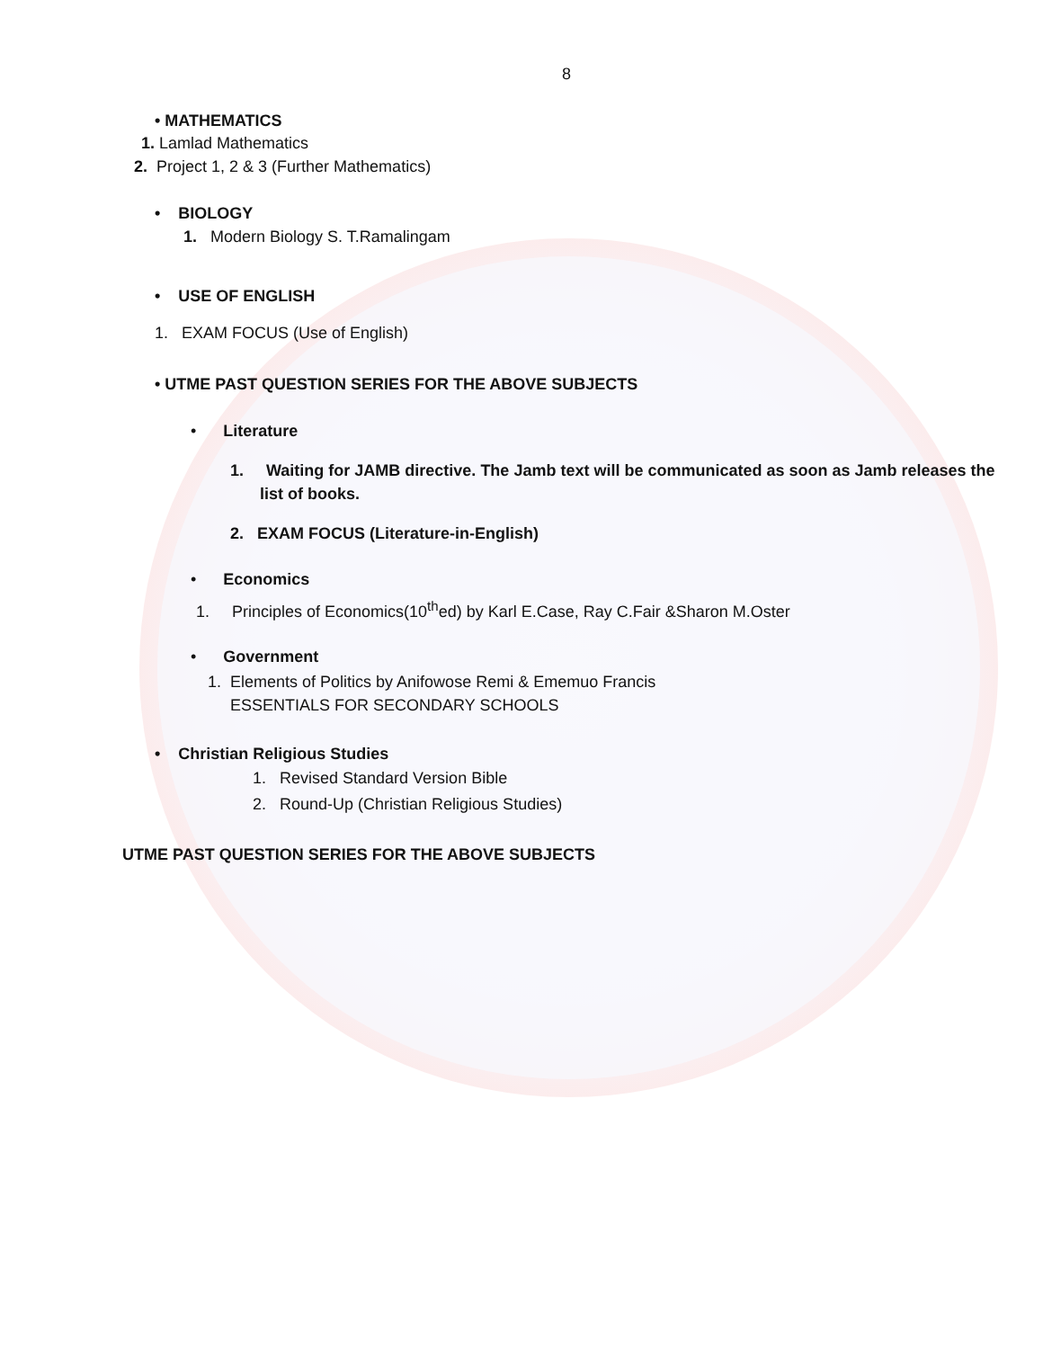8
• MATHEMATICS
1. Lamlad Mathematics
2. Project 1, 2 & 3 (Further Mathematics)
• BIOLOGY
1. Modern Biology S. T.Ramalingam
• USE OF ENGLISH
1. EXAM FOCUS (Use of English)
• UTME PAST QUESTION SERIES FOR THE ABOVE SUBJECTS
• Literature
1. Waiting for JAMB directive. The Jamb text will be communicated as soon as Jamb releases the
list of books.
2. EXAM FOCUS (Literature-in-English)
• Economics
1. Principles of Economics(10<sup>th</sup>ed) by Karl E.Case, Ray C.Fair &Sharon M.Oster
• Government
1. Elements of Politics by Anifowose Remi & Ememuo Francis
ESSENTIALS FOR SECONDARY SCHOOLS
• Christian Religious Studies
1. Revised Standard Version Bible
2. Round-Up (Christian Religious Studies)
UTME PAST QUESTION SERIES FOR THE ABOVE SUBJECTS